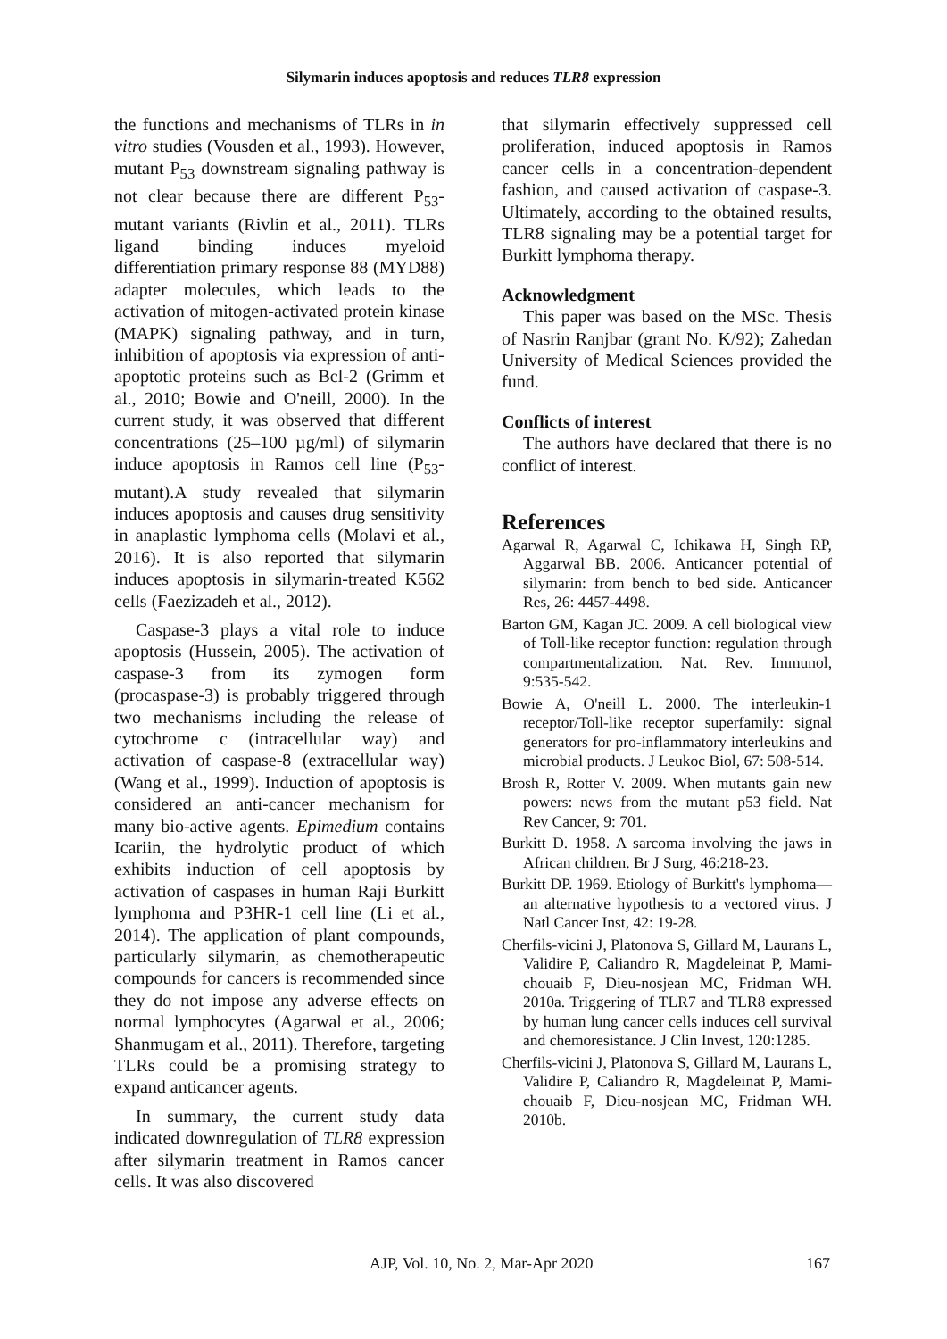Silymarin induces apoptosis and reduces TLR8 expression
the functions and mechanisms of TLRs in in vitro studies (Vousden et al., 1993). However, mutant P<sub>53</sub> downstream signaling pathway is not clear because there are different P<sub>53</sub>-mutant variants (Rivlin et al., 2011). TLRs ligand binding induces myeloid differentiation primary response 88 (MYD88) adapter molecules, which leads to the activation of mitogen-activated protein kinase (MAPK) signaling pathway, and in turn, inhibition of apoptosis via expression of anti-apoptotic proteins such as Bcl-2 (Grimm et al., 2010; Bowie and O'neill, 2000). In the current study, it was observed that different concentrations (25–100 µg/ml) of silymarin induce apoptosis in Ramos cell line (P<sub>53</sub>-mutant).A study revealed that silymarin induces apoptosis and causes drug sensitivity in anaplastic lymphoma cells (Molavi et al., 2016). It is also reported that silymarin induces apoptosis in silymarin-treated K562 cells (Faezizadeh et al., 2012).
Caspase-3 plays a vital role to induce apoptosis (Hussein, 2005). The activation of caspase-3 from its zymogen form (procaspase-3) is probably triggered through two mechanisms including the release of cytochrome c (intracellular way) and activation of caspase-8 (extracellular way) (Wang et al., 1999). Induction of apoptosis is considered an anti-cancer mechanism for many bio-active agents. Epimedium contains Icariin, the hydrolytic product of which exhibits induction of cell apoptosis by activation of caspases in human Raji Burkitt lymphoma and P3HR-1 cell line (Li et al., 2014). The application of plant compounds, particularly silymarin, as chemotherapeutic compounds for cancers is recommended since they do not impose any adverse effects on normal lymphocytes (Agarwal et al., 2006; Shanmugam et al., 2011). Therefore, targeting TLRs could be a promising strategy to expand anticancer agents.
In summary, the current study data indicated downregulation of TLR8 expression after silymarin treatment in Ramos cancer cells. It was also discovered
that silymarin effectively suppressed cell proliferation, induced apoptosis in Ramos cancer cells in a concentration-dependent fashion, and caused activation of caspase-3. Ultimately, according to the obtained results, TLR8 signaling may be a potential target for Burkitt lymphoma therapy.
Acknowledgment
This paper was based on the MSc. Thesis of Nasrin Ranjbar (grant No. K/92); Zahedan University of Medical Sciences provided the fund.
Conflicts of interest
The authors have declared that there is no conflict of interest.
References
Agarwal R, Agarwal C, Ichikawa H, Singh RP, Aggarwal BB. 2006. Anticancer potential of silymarin: from bench to bed side. Anticancer Res, 26: 4457-4498.
Barton GM, Kagan JC. 2009. A cell biological view of Toll-like receptor function: regulation through compartmentalization. Nat. Rev. Immunol, 9:535-542.
Bowie A, O'neill L. 2000. The interleukin-1 receptor/Toll-like receptor superfamily: signal generators for pro-inflammatory interleukins and microbial products. J Leukoc Biol, 67: 508-514.
Brosh R, Rotter V. 2009. When mutants gain new powers: news from the mutant p53 field. Nat Rev Cancer, 9: 701.
Burkitt D. 1958. A sarcoma involving the jaws in African children. Br J Surg, 46:218-23.
Burkitt DP. 1969. Etiology of Burkitt's lymphoma—an alternative hypothesis to a vectored virus. J Natl Cancer Inst, 42: 19-28.
Cherfils-vicini J, Platonova S, Gillard M, Laurans L, Validire P, Caliandro R, Magdeleinat P, Mami-chouaib F, Dieu-nosjean MC, Fridman WH. 2010a. Triggering of TLR7 and TLR8 expressed by human lung cancer cells induces cell survival and chemoresistance. J Clin Invest, 120:1285.
Cherfils-vicini J, Platonova S, Gillard M, Laurans L, Validire P, Caliandro R, Magdeleinat P, Mami-chouaib F, Dieu-nosjean MC, Fridman WH. 2010b.
AJP, Vol. 10, No. 2, Mar-Apr 2020 167